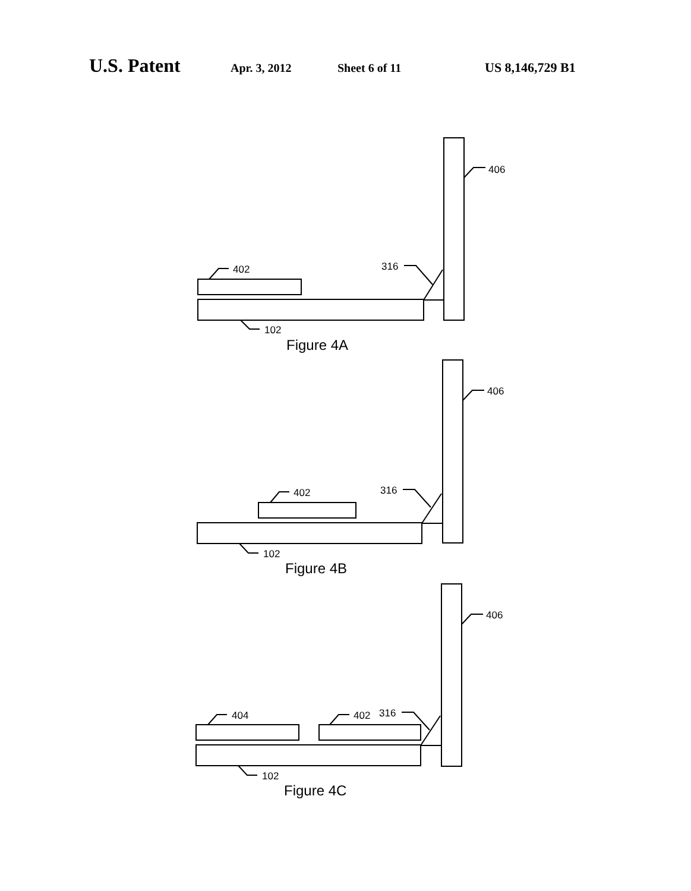U.S. Patent Apr. 3, 2012 Sheet 6 of 11 US 8,146,729 B1
406
402
316
102
Figure 4A
406
402
316
102
Figure 4B
406
404
402
316
102
Figure 4C